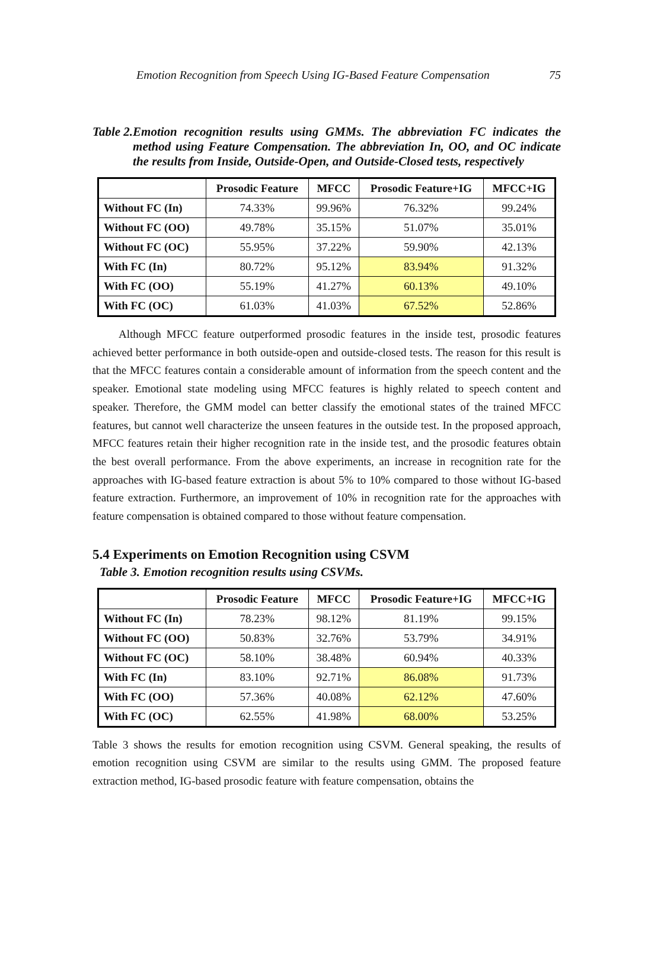Emotion Recognition from Speech Using IG-Based Feature Compensation 75
Table 2. Emotion recognition results using GMMs. The abbreviation FC indicates the method using Feature Compensation. The abbreviation In, OO, and OC indicate the results from Inside, Outside-Open, and Outside-Closed tests, respectively
| | Prosodic Feature | MFCC | Prosodic Feature+IG | MFCC+IG |
| --- | --- | --- | --- | --- |
| Without FC (In) | 74.33% | 99.96% | 76.32% | 99.24% |
| Without FC (OO) | 49.78% | 35.15% | 51.07% | 35.01% |
| Without FC (OC) | 55.95% | 37.22% | 59.90% | 42.13% |
| With FC (In) | 80.72% | 95.12% | 83.94% | 91.32% |
| With FC (OO) | 55.19% | 41.27% | 60.13% | 49.10% |
| With FC (OC) | 61.03% | 41.03% | 67.52% | 52.86% |
Although MFCC feature outperformed prosodic features in the inside test, prosodic features achieved better performance in both outside-open and outside-closed tests. The reason for this result is that the MFCC features contain a considerable amount of information from the speech content and the speaker. Emotional state modeling using MFCC features is highly related to speech content and speaker. Therefore, the GMM model can better classify the emotional states of the trained MFCC features, but cannot well characterize the unseen features in the outside test. In the proposed approach, MFCC features retain their higher recognition rate in the inside test, and the prosodic features obtain the best overall performance. From the above experiments, an increase in recognition rate for the approaches with IG-based feature extraction is about 5% to 10% compared to those without IG-based feature extraction. Furthermore, an improvement of 10% in recognition rate for the approaches with feature compensation is obtained compared to those without feature compensation.
5.4 Experiments on Emotion Recognition using CSVM
Table 3. Emotion recognition results using CSVMs.
| | Prosodic Feature | MFCC | Prosodic Feature+IG | MFCC+IG |
| --- | --- | --- | --- | --- |
| Without FC (In) | 78.23% | 98.12% | 81.19% | 99.15% |
| Without FC (OO) | 50.83% | 32.76% | 53.79% | 34.91% |
| Without FC (OC) | 58.10% | 38.48% | 60.94% | 40.33% |
| With FC (In) | 83.10% | 92.71% | 86.08% | 91.73% |
| With FC (OO) | 57.36% | 40.08% | 62.12% | 47.60% |
| With FC (OC) | 62.55% | 41.98% | 68.00% | 53.25% |
Table 3 shows the results for emotion recognition using CSVM. General speaking, the results of emotion recognition using CSVM are similar to the results using GMM. The proposed feature extraction method, IG-based prosodic feature with feature compensation, obtains the